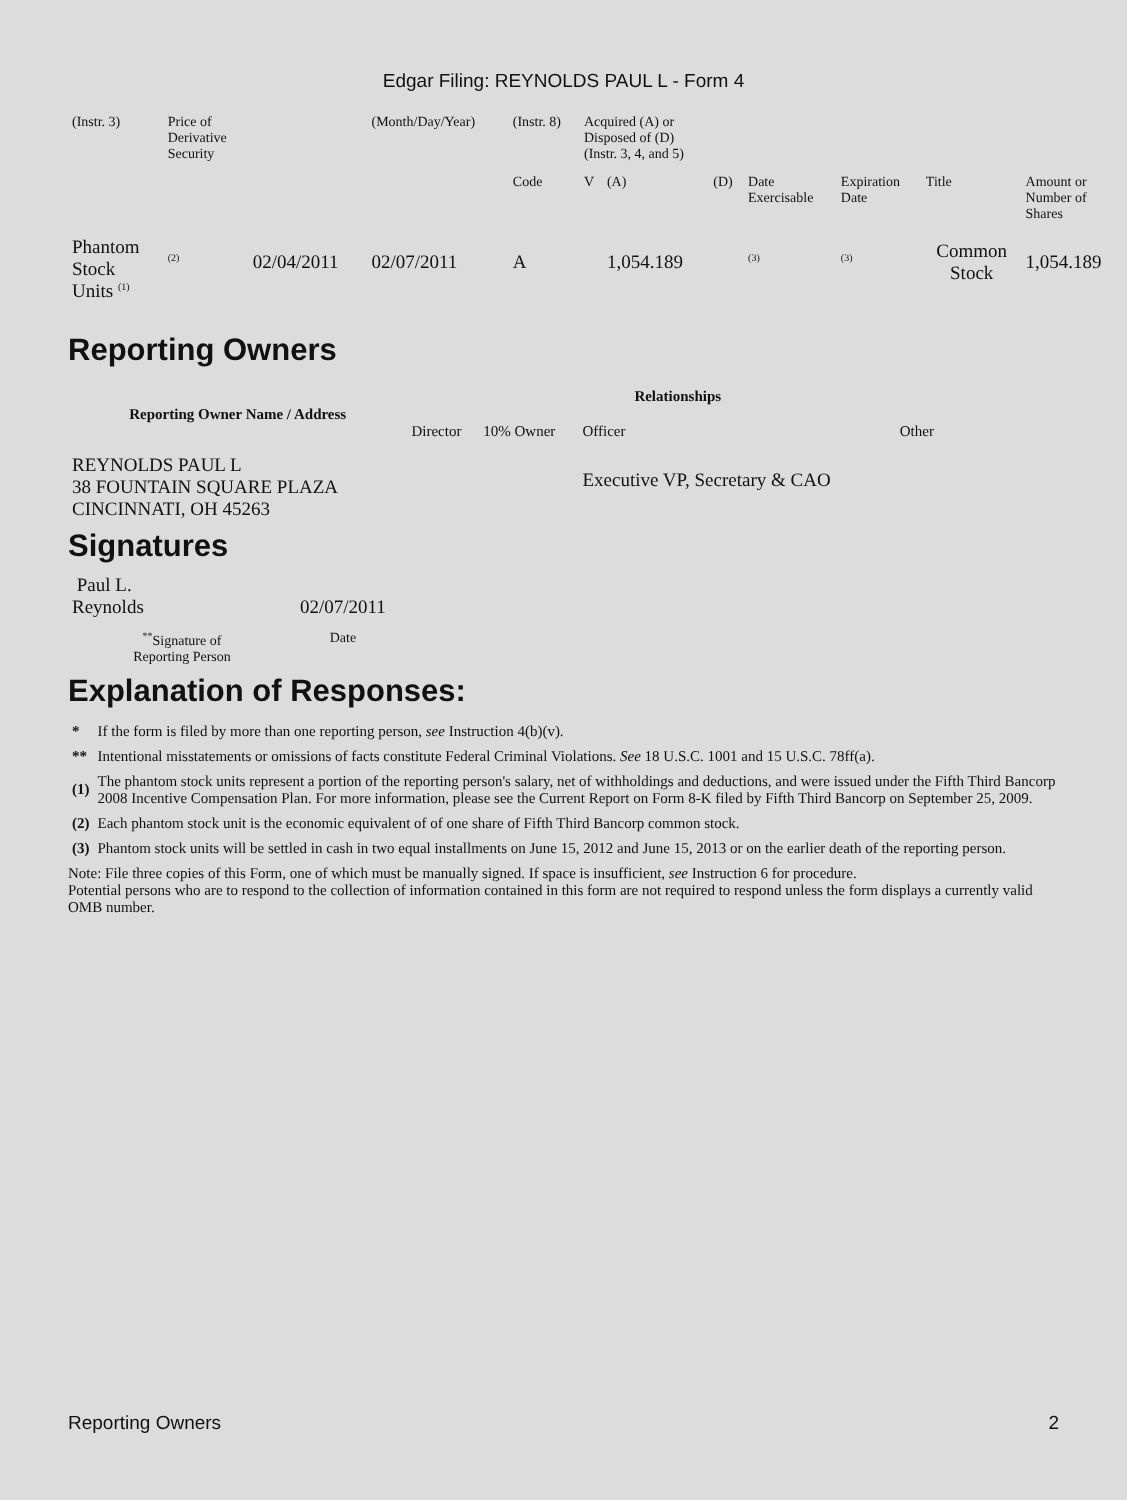Edgar Filing: REYNOLDS PAUL L - Form 4
| (Instr. 3) | Price of Derivative Security | | (Month/Day/Year) | (Instr. 8) | Acquired (A) or Disposed of (D) (Instr. 3, 4, and 5) | | | | | | |
| | | | | Code | V | (A) | (D) | Date Exercisable | Expiration Date | Title | Amount or Number of Shares |
| Phantom Stock Units <sup>(1)</sup> | <sup>(2)</sup> | 02/04/2011 | 02/07/2011 | A | | 1,054.189 | | <sup>(3)</sup> | <sup>(3)</sup> | Common Stock | 1,054.189 |
Reporting Owners
| Reporting Owner Name / Address | Relationships | | | |
| --- | --- | --- | --- | --- |
| | Director | 10% Owner | Officer | Other |
| REYNOLDS PAUL L 38 FOUNTAIN SQUARE PLAZA CINCINNATI, OH 45263 | | | Executive VP, Secretary & CAO | |
Signatures
| Paul L. Reynolds | 02/07/2011 |
| <sup>**</sup> Signature of Reporting Person | Date |
Explanation of Responses:
| * | If the form is filed by more than one reporting person, see Instruction 4(b)(v). |
| ** | Intentional misstatements or omissions of facts constitute Federal Criminal Violations. See 18 U.S.C. 1001 and 15 U.S.C. 78ff(a). |
| (1) | The phantom stock units represent a portion of the reporting person's salary, net of withholdings and deductions, and were issued under the Fifth Third Bancorp 2008 Incentive Compensation Plan. For more information, please see the Current Report on Form 8-K filed by Fifth Third Bancorp on September 25, 2009. |
| (2) | Each phantom stock unit is the economic equivalent of of one share of Fifth Third Bancorp common stock. |
| (3) | Phantom stock units will be settled in cash in two equal installments on June 15, 2012 and June 15, 2013 or on the earlier death of the reporting person. |
Note: File three copies of this Form, one of which must be manually signed. If space is insufficient, see Instruction 6 for procedure.
Potential persons who are to respond to the collection of information contained in this form are not required to respond unless the form displays a currently valid OMB number.
Reporting Owners 2